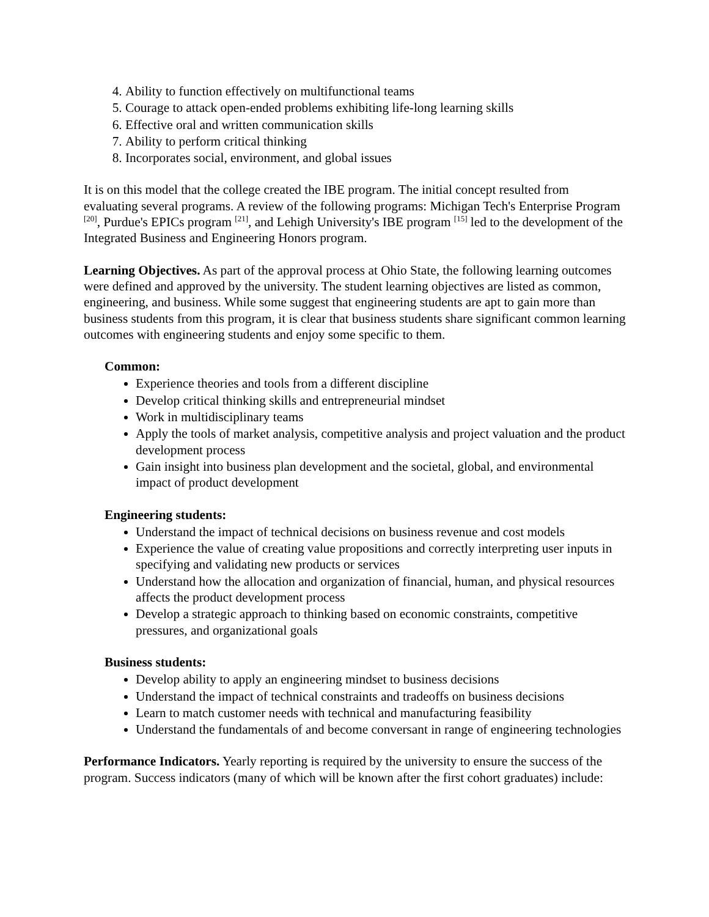4. Ability to function effectively on multifunctional teams
5. Courage to attack open-ended problems exhibiting life-long learning skills
6. Effective oral and written communication skills
7. Ability to perform critical thinking
8. Incorporates social, environment, and global issues
It is on this model that the college created the IBE program. The initial concept resulted from evaluating several programs. A review of the following programs: Michigan Tech's Enterprise Program <sup>[20]</sup>, Purdue's EPICs program <sup>[21]</sup>, and Lehigh University's IBE program <sup>[15]</sup> led to the development of the Integrated Business and Engineering Honors program.
Learning Objectives. As part of the approval process at Ohio State, the following learning outcomes were defined and approved by the university. The student learning objectives are listed as common, engineering, and business. While some suggest that engineering students are apt to gain more than business students from this program, it is clear that business students share significant common learning outcomes with engineering students and enjoy some specific to them.
Common:
Experience theories and tools from a different discipline
Develop critical thinking skills and entrepreneurial mindset
Work in multidisciplinary teams
Apply the tools of market analysis, competitive analysis and project valuation and the product development process
Gain insight into business plan development and the societal, global, and environmental impact of product development
Engineering students:
Understand the impact of technical decisions on business revenue and cost models
Experience the value of creating value propositions and correctly interpreting user inputs in specifying and validating new products or services
Understand how the allocation and organization of financial, human, and physical resources affects the product development process
Develop a strategic approach to thinking based on economic constraints, competitive pressures, and organizational goals
Business students:
Develop ability to apply an engineering mindset to business decisions
Understand the impact of technical constraints and tradeoffs on business decisions
Learn to match customer needs with technical and manufacturing feasibility
Understand the fundamentals of and become conversant in range of engineering technologies
Performance Indicators. Yearly reporting is required by the university to ensure the success of the program. Success indicators (many of which will be known after the first cohort graduates) include: